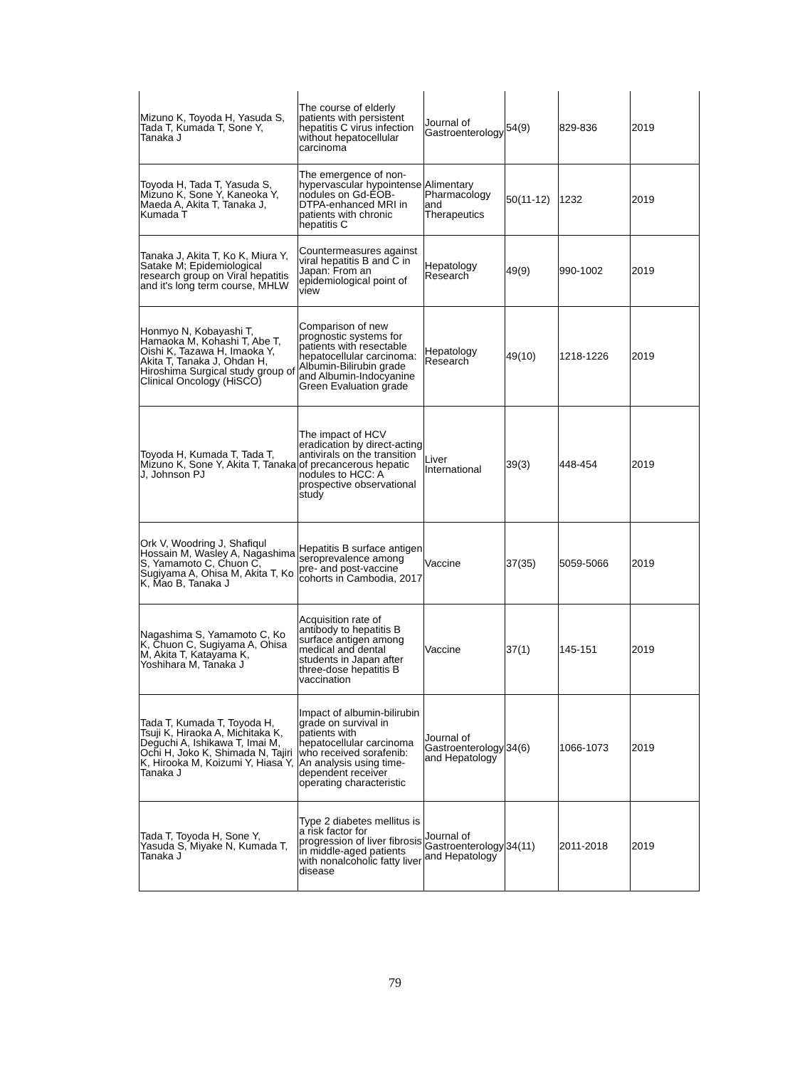| Mizuno K, Toyoda H, Yasuda S, Tada T, Kumada T, Sone Y, Tanaka J | The course of elderly patients with persistent hepatitis C virus infection without hepatocellular carcinoma | Journal of Gastroenterology | 54(9) | 829-836 | 2019 |
| Toyoda H, Tada T, Yasuda S, Mizuno K, Sone Y, Kaneoka Y, Maeda A, Akita T, Tanaka J, Kumada T | The emergence of non-hypervascular hypointense nodules on Gd-EOB-DTPA-enhanced MRI in patients with chronic hepatitis C | Alimentary Pharmacology and Therapeutics | 50(11-12) | 1232 | 2019 |
| Tanaka J, Akita T, Ko K, Miura Y, Satake M; Epidemiological research group on Viral hepatitis and it's long term course, MHLW | Countermeasures against viral hepatitis B and C in Japan: From an epidemiological point of view | Hepatology Research | 49(9) | 990-1002 | 2019 |
| Honmyo N, Kobayashi T, Hamaoka M, Kohashi T, Abe T, Oishi K, Tazawa H, Imaoka Y, Akita T, Tanaka J, Ohdan H, Hiroshima Surgical study group of Clinical Oncology (HiSCO) | Comparison of new prognostic systems for patients with resectable hepatocellular carcinoma: Albumin-Bilirubin grade and Albumin-Indocyanine Green Evaluation grade | Hepatology Research | 49(10) | 1218-1226 | 2019 |
| Toyoda H, Kumada T, Tada T, Mizuno K, Sone Y, Akita T, Tanaka J, Johnson PJ | The impact of HCV eradication by direct-acting antivirals on the transition of precancerous hepatic nodules to HCC: A prospective observational study | Liver International | 39(3) | 448-454 | 2019 |
| Ork V, Woodring J, Shafiqul Hossain M, Wasley A, Nagashima S, Yamamoto C, Chuon C, Sugiyama A, Ohisa M, Akita T, Ko K, Mao B, Tanaka J | Hepatitis B surface antigen seroprevalence among pre- and post-vaccine cohorts in Cambodia, 2017 | Vaccine | 37(35) | 5059-5066 | 2019 |
| Nagashima S, Yamamoto C, Ko K, Chuon C, Sugiyama A, Ohisa M, Akita T, Katayama K, Yoshihara M, Tanaka J | Acquisition rate of antibody to hepatitis B surface antigen among medical and dental students in Japan after three-dose hepatitis B vaccination | Vaccine | 37(1) | 145-151 | 2019 |
| Tada T, Kumada T, Toyoda H, Tsuji K, Hiraoka A, Michitaka K, Deguchi A, Ishikawa T, Imai M, Ochi H, Joko K, Shimada N, Tajiri K, Hirooka M, Koizumi Y, Hiasa Y, Tanaka J | Impact of albumin-bilirubin grade on survival in patients with hepatocellular carcinoma who received sorafenib: An analysis using time-dependent receiver operating characteristic | Journal of Gastroenterology and Hepatology | 34(6) | 1066-1073 | 2019 |
| Tada T, Toyoda H, Sone Y, Yasuda S, Miyake N, Kumada T, Tanaka J | Type 2 diabetes mellitus is a risk factor for progression of liver fibrosis in middle-aged patients with nonalcoholic fatty liver disease | Journal of Gastroenterology and Hepatology | 34(11) | 2011-2018 | 2019 |
79